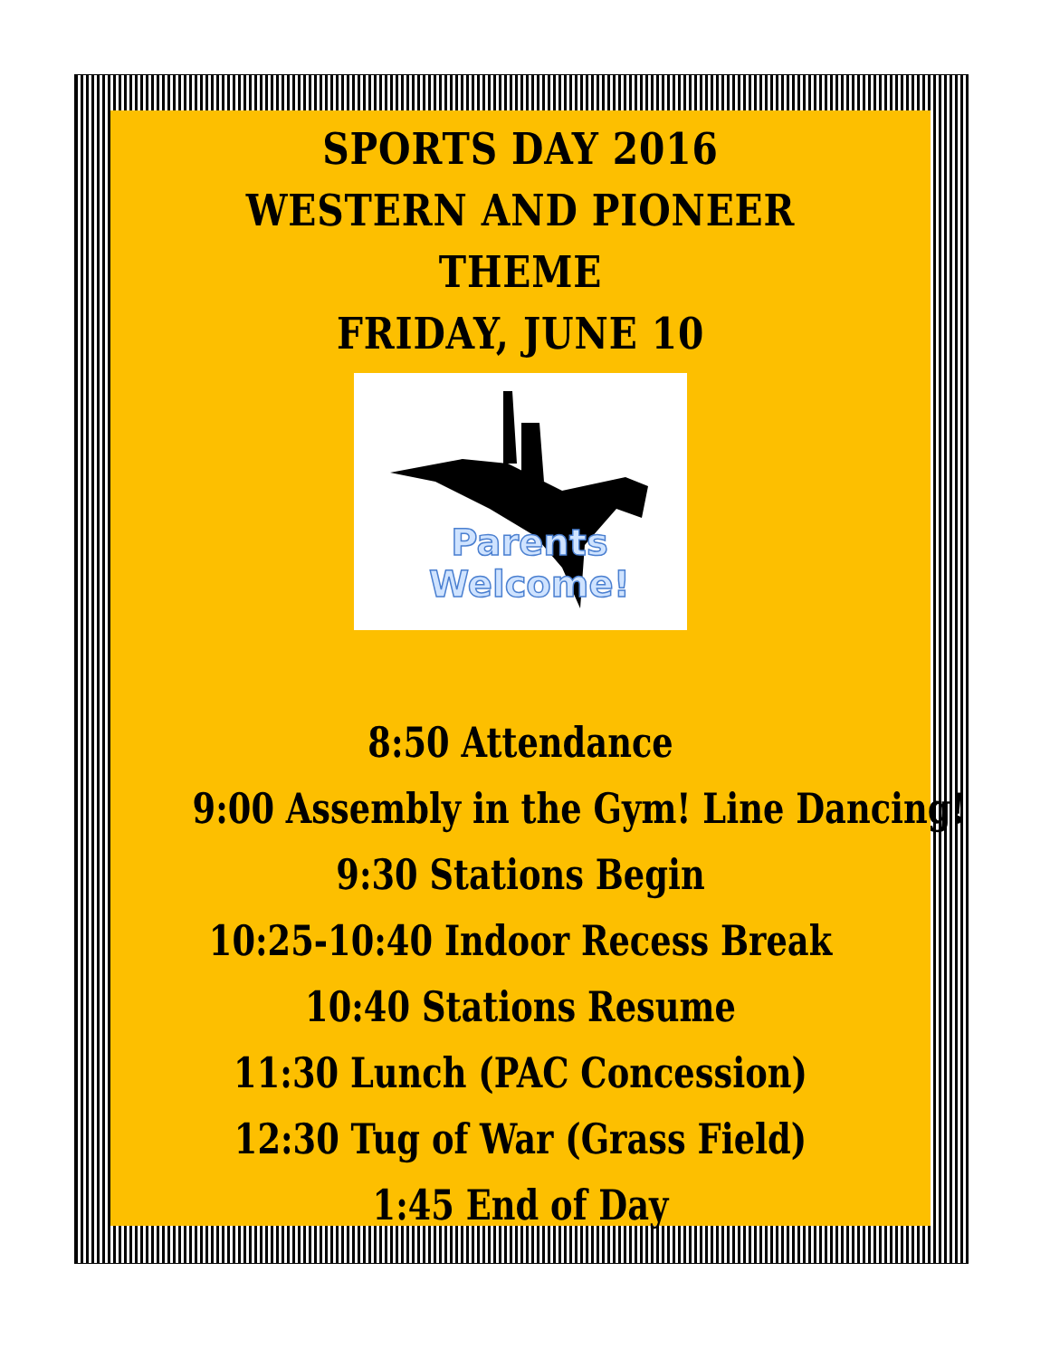SPORTS DAY 2016
WESTERN AND PIONEER THEME
FRIDAY, JUNE 10
Parents Welcome!
8:50 Attendance
9:00 Assembly in the Gym! Line Dancing!
9:30 Stations Begin
10:25-10:40 Indoor Recess Break
10:40 Stations Resume
11:30 Lunch (PAC Concession)
12:30 Tug of War (Grass Field)
1:45 End of Day